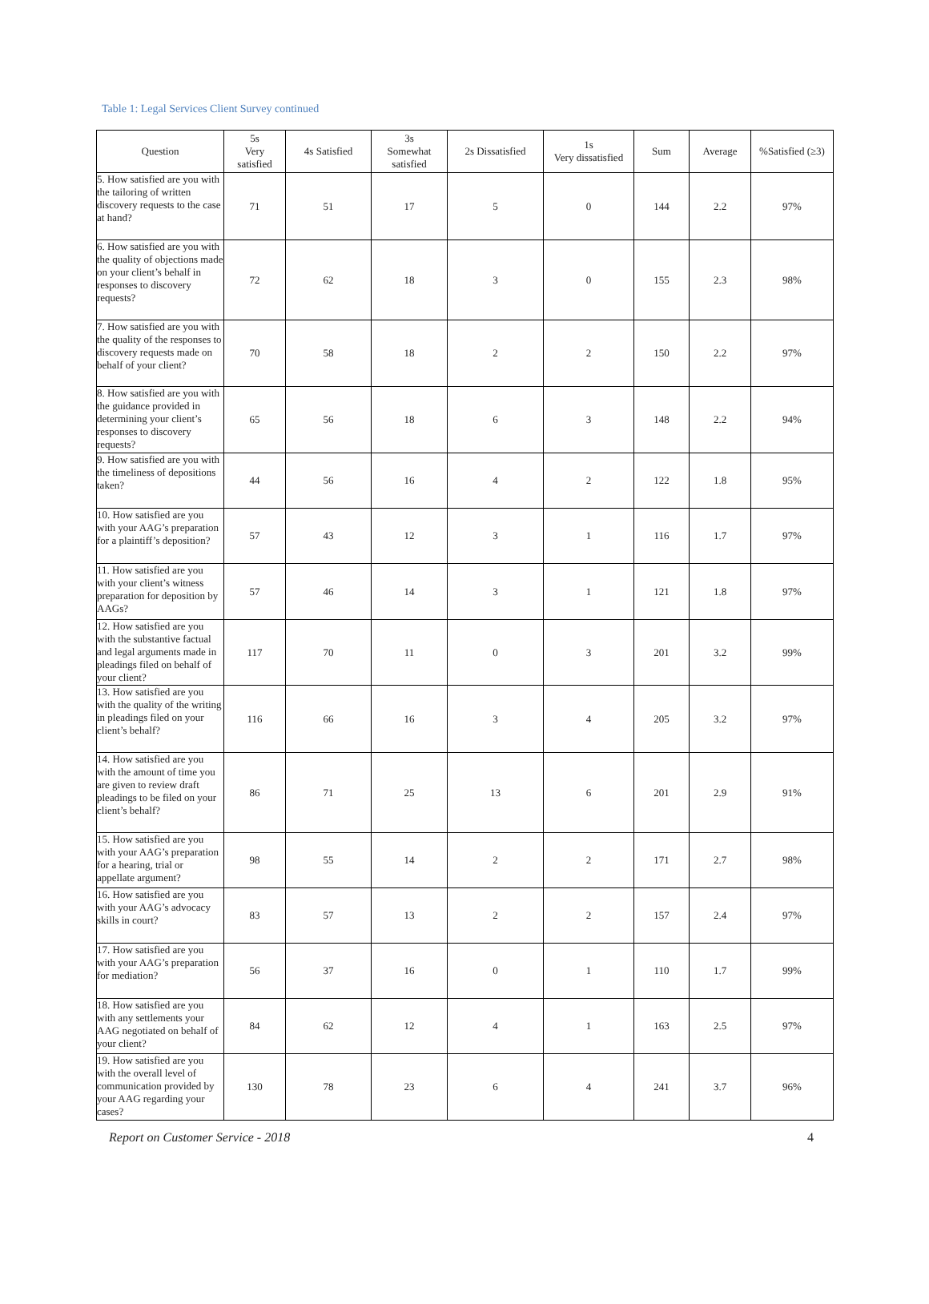Table 1: Legal Services Client Survey continued
| Question | 5s Very satisfied | 4s Satisfied | 3s Somewhat satisfied | 2s Dissatisfied | 1s Very dissatisfied | Sum | Average | %Satisfied (≥3) |
| --- | --- | --- | --- | --- | --- | --- | --- | --- |
| 5. How satisfied are you with the tailoring of written discovery requests to the case at hand? | 71 | 51 | 17 | 5 | 0 | 144 | 2.2 | 97% |
| 6. How satisfied are you with the quality of objections made on your client’s behalf in responses to discovery requests? | 72 | 62 | 18 | 3 | 0 | 155 | 2.3 | 98% |
| 7. How satisfied are you with the quality of the responses to discovery requests made on behalf of your client? | 70 | 58 | 18 | 2 | 2 | 150 | 2.2 | 97% |
| 8. How satisfied are you with the guidance provided in determining your client’s responses to discovery requests? | 65 | 56 | 18 | 6 | 3 | 148 | 2.2 | 94% |
| 9. How satisfied are you with the timeliness of depositions taken? | 44 | 56 | 16 | 4 | 2 | 122 | 1.8 | 95% |
| 10. How satisfied are you with your AAG’s preparation for a plaintiff’s deposition? | 57 | 43 | 12 | 3 | 1 | 116 | 1.7 | 97% |
| 11. How satisfied are you with your client’s witness preparation for deposition by AAGs? | 57 | 46 | 14 | 3 | 1 | 121 | 1.8 | 97% |
| 12. How satisfied are you with the substantive factual and legal arguments made in pleadings filed on behalf of your client? | 117 | 70 | 11 | 0 | 3 | 201 | 3.2 | 99% |
| 13. How satisfied are you with the quality of the writing in pleadings filed on your client’s behalf? | 116 | 66 | 16 | 3 | 4 | 205 | 3.2 | 97% |
| 14. How satisfied are you with the amount of time you are given to review draft pleadings to be filed on your client’s behalf? | 86 | 71 | 25 | 13 | 6 | 201 | 2.9 | 91% |
| 15. How satisfied are you with your AAG’s preparation for a hearing, trial or appellate argument? | 98 | 55 | 14 | 2 | 2 | 171 | 2.7 | 98% |
| 16. How satisfied are you with your AAG’s advocacy skills in court? | 83 | 57 | 13 | 2 | 2 | 157 | 2.4 | 97% |
| 17. How satisfied are you with your AAG’s preparation for mediation? | 56 | 37 | 16 | 0 | 1 | 110 | 1.7 | 99% |
| 18. How satisfied are you with any settlements your AAG negotiated on behalf of your client? | 84 | 62 | 12 | 4 | 1 | 163 | 2.5 | 97% |
| 19. How satisfied are you with the overall level of communication provided by your AAG regarding your cases? | 130 | 78 | 23 | 6 | 4 | 241 | 3.7 | 96% |
Report on Customer Service - 2018 4